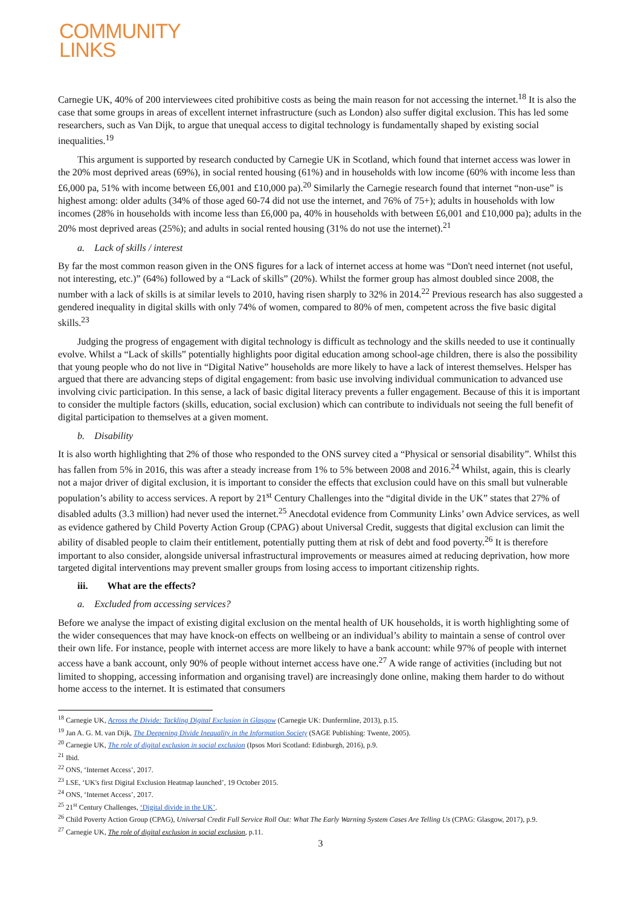COMMUNITY
LINKS
Carnegie UK, 40% of 200 interviewees cited prohibitive costs as being the main reason for not accessing the internet.<sup>18</sup> It is also the case that some groups in areas of excellent internet infrastructure (such as London) also suffer digital exclusion. This has led some researchers, such as Van Dijk, to argue that unequal access to digital technology is fundamentally shaped by existing social inequalities.<sup>19</sup>
This argument is supported by research conducted by Carnegie UK in Scotland, which found that internet access was lower in the 20% most deprived areas (69%), in social rented housing (61%) and in households with low income (60% with income less than £6,000 pa, 51% with income between £6,001 and £10,000 pa).<sup>20</sup> Similarly the Carnegie research found that internet “non-use” is highest among: older adults (34% of those aged 60-74 did not use the internet, and 76% of 75+); adults in households with low incomes (28% in households with income less than £6,000 pa, 40% in households with between £6,001 and £10,000 pa); adults in the 20% most deprived areas (25%); and adults in social rented housing (31% do not use the internet).<sup>21</sup>
a. Lack of skills / interest
By far the most common reason given in the ONS figures for a lack of internet access at home was “Don't need internet (not useful, not interesting, etc.)” (64%) followed by a “Lack of skills” (20%). Whilst the former group has almost doubled since 2008, the number with a lack of skills is at similar levels to 2010, having risen sharply to 32% in 2014.<sup>22</sup> Previous research has also suggested a gendered inequality in digital skills with only 74% of women, compared to 80% of men, competent across the five basic digital skills.<sup>23</sup>
Judging the progress of engagement with digital technology is difficult as technology and the skills needed to use it continually evolve. Whilst a “Lack of skills” potentially highlights poor digital education among school-age children, there is also the possibility that young people who do not live in “Digital Native” households are more likely to have a lack of interest themselves. Helsper has argued that there are advancing steps of digital engagement: from basic use involving individual communication to advanced use involving civic participation. In this sense, a lack of basic digital literacy prevents a fuller engagement. Because of this it is important to consider the multiple factors (skills, education, social exclusion) which can contribute to individuals not seeing the full benefit of digital participation to themselves at a given moment.
b. Disability
It is also worth highlighting that 2% of those who responded to the ONS survey cited a “Physical or sensorial disability”. Whilst this has fallen from 5% in 2016, this was after a steady increase from 1% to 5% between 2008 and 2016.<sup>24</sup> Whilst, again, this is clearly not a major driver of digital exclusion, it is important to consider the effects that exclusion could have on this small but vulnerable population’s ability to access services. A report by 21<sup>st</sup> Century Challenges into the “digital divide in the UK” states that 27% of disabled adults (3.3 million) had never used the internet.<sup>25</sup> Anecdotal evidence from Community Links’ own Advice services, as well as evidence gathered by Child Poverty Action Group (CPAG) about Universal Credit, suggests that digital exclusion can limit the ability of disabled people to claim their entitlement, potentially putting them at risk of debt and food poverty.<sup>26</sup> It is therefore important to also consider, alongside universal infrastructural improvements or measures aimed at reducing deprivation, how more targeted digital interventions may prevent smaller groups from losing access to important citizenship rights.
iii. What are the effects?
a. Excluded from accessing services?
Before we analyse the impact of existing digital exclusion on the mental health of UK households, it is worth highlighting some of the wider consequences that may have knock-on effects on wellbeing or an individual’s ability to maintain a sense of control over their own life. For instance, people with internet access are more likely to have a bank account: while 97% of people with internet access have a bank account, only 90% of people without internet access have one.<sup>27</sup> A wide range of activities (including but not limited to shopping, accessing information and organising travel) are increasingly done online, making them harder to do without home access to the internet. It is estimated that consumers
<sup>18</sup> Carnegie UK, Across the Divide: Tackling Digital Exclusion in Glasgow (Carnegie UK: Dunfermline, 2013), p.15.
<sup>19</sup> Jan A. G. M. van Dijk, The Deepening Divide Inequality in the Information Society (SAGE Publishing: Twente, 2005).
<sup>20</sup> Carnegie UK, The role of digital exclusion in social exclusion (Ipsos Mori Scotland: Edinburgh, 2016), p.9.
<sup>21</sup> Ibid.
<sup>22</sup> ONS, ‘Internet Access’, 2017.
<sup>23</sup> LSE, ‘UK's first Digital Exclusion Heatmap launched’, 19 October 2015.
<sup>24</sup> ONS, ‘Internet Access’, 2017.
<sup>25</sup> 21<sup>st</sup> Century Challenges, ‘Digital divide in the UK’.
<sup>26</sup> Child Poverty Action Group (CPAG), Universal Credit Full Service Roll Out: What The Early Warning System Cases Are Telling Us (CPAG: Glasgow, 2017), p.9.
<sup>27</sup> Carnegie UK, The role of digital exclusion in social exclusion, p.11.
3